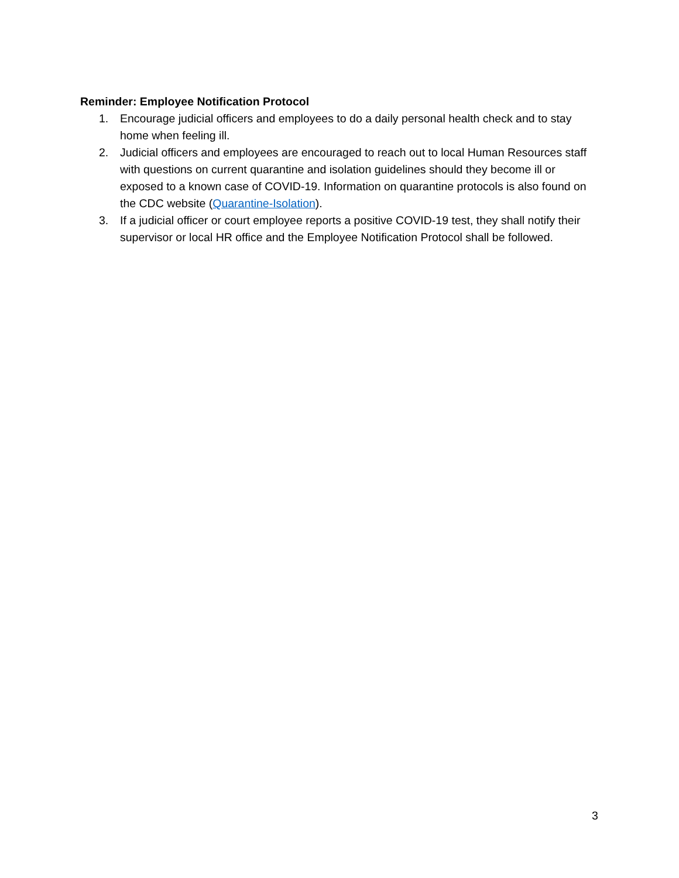Reminder: Employee Notification Protocol
1. Encourage judicial officers and employees to do a daily personal health check and to stay home when feeling ill.
2. Judicial officers and employees are encouraged to reach out to local Human Resources staff with questions on current quarantine and isolation guidelines should they become ill or exposed to a known case of COVID-19. Information on quarantine protocols is also found on the CDC website (Quarantine-Isolation).
3. If a judicial officer or court employee reports a positive COVID-19 test, they shall notify their supervisor or local HR office and the Employee Notification Protocol shall be followed.
3